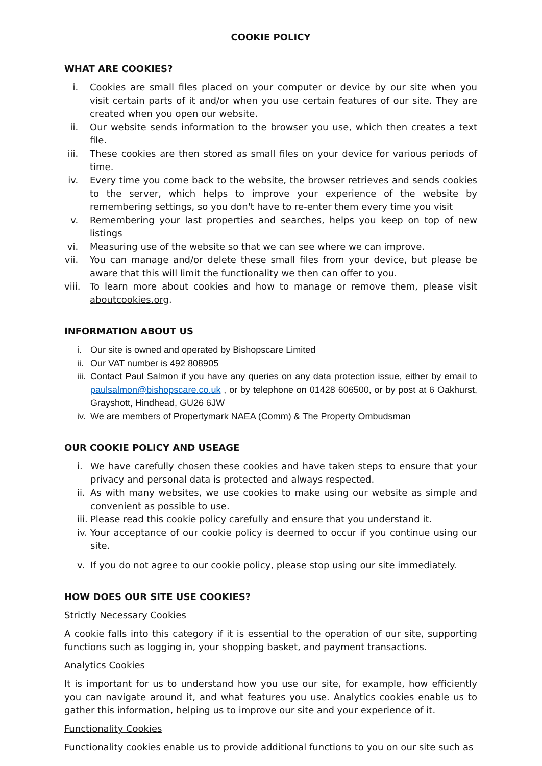COOKIE POLICY
WHAT ARE COOKIES?
i. Cookies are small files placed on your computer or device by our site when you visit certain parts of it and/or when you use certain features of our site. They are created when you open our website.
ii. Our website sends information to the browser you use, which then creates a text file.
iii. These cookies are then stored as small files on your device for various periods of time.
iv. Every time you come back to the website, the browser retrieves and sends cookies to the server, which helps to improve your experience of the website by remembering settings, so you don't have to re-enter them every time you visit
v. Remembering your last properties and searches, helps you keep on top of new listings
vi. Measuring use of the website so that we can see where we can improve.
vii. You can manage and/or delete these small files from your device, but please be aware that this will limit the functionality we then can offer to you.
viii. To learn more about cookies and how to manage or remove them, please visit aboutcookies.org.
INFORMATION ABOUT US
i. Our site is owned and operated by Bishopscare Limited
ii. Our VAT number is 492 808905
iii. Contact Paul Salmon if you have any queries on any data protection issue, either by email to paulsalmon@bishopscare.co.uk , or by telephone on 01428 606500, or by post at 6 Oakhurst, Grayshott, Hindhead, GU26 6JW
iv. We are members of Propertymark NAEA (Comm) & The Property Ombudsman
OUR COOKIE POLICY AND USEAGE
i. We have carefully chosen these cookies and have taken steps to ensure that your privacy and personal data is protected and always respected.
ii. As with many websites, we use cookies to make using our website as simple and convenient as possible to use.
iii. Please read this cookie policy carefully and ensure that you understand it.
iv. Your acceptance of our cookie policy is deemed to occur if you continue using our site.
v. If you do not agree to our cookie policy, please stop using our site immediately.
HOW DOES OUR SITE USE COOKIES?
Strictly Necessary Cookies
A cookie falls into this category if it is essential to the operation of our site, supporting functions such as logging in, your shopping basket, and payment transactions.
Analytics Cookies
It is important for us to understand how you use our site, for example, how efficiently you can navigate around it, and what features you use. Analytics cookies enable us to gather this information, helping us to improve our site and your experience of it.
Functionality Cookies
Functionality cookies enable us to provide additional functions to you on our site such as